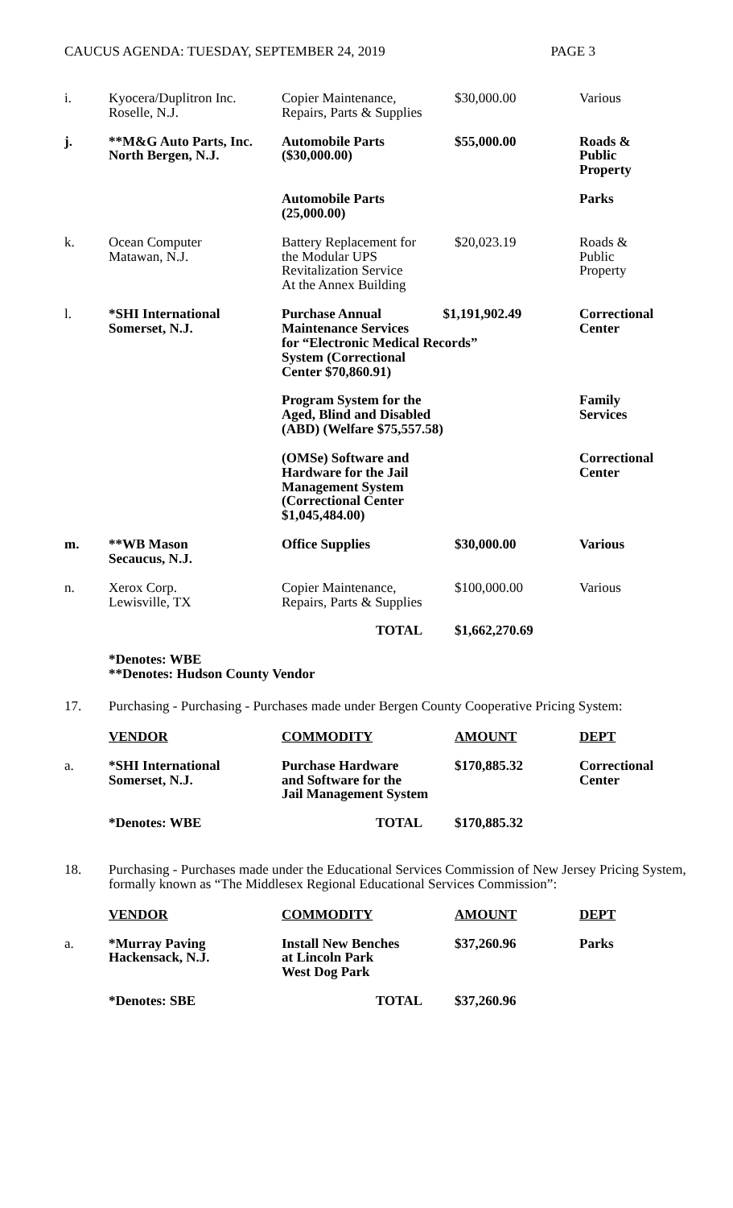CAUCUS AGENDA: TUESDAY, SEPTEMBER 24, 2019 PAGE 3
| i. | Kyocera/Duplitron Inc. Roselle, N.J. | Copier Maintenance, Repairs, Parts & Supplies | $30,000.00 | Various |
| j. | **M&G Auto Parts, Inc. North Bergen, N.J. | Automobile Parts ($30,000.00) | $55,000.00 | Roads & Public Property |
| | | Automobile Parts (25,000.00) | | Parks |
| k. | Ocean Computer Matawan, N.J. | Battery Replacement for the Modular UPS Revitalization Service At the Annex Building | $20,023.19 | Roads & Public Property |
| l. | *SHI International Somerset, N.J. | Purchase Annual $1,191,902.49 Maintenance Services for “Electronic Medical Records” System (Correctional Center $70,860.91) | | Correctional Center |
| | | Program System for the Aged, Blind and Disabled (ABD) (Welfare $75,557.58) | | Family Services |
| | | (OMSe) Software and Hardware for the Jail Management System (Correctional Center $1,045,484.00) | | Correctional Center |
| m. | **WB Mason Secaucus, N.J. | Office Supplies | $30,000.00 | Various |
| n. | Xerox Corp. Lewisville, TX | Copier Maintenance, Repairs, Parts & Supplies | $100,000.00 | Various |
| | | TOTAL | $1,662,270.69 | |
*Denotes: WBE
**Denotes: Hudson County Vendor
17. Purchasing - Purchasing - Purchases made under Bergen County Cooperative Pricing System:
| | VENDOR | COMMODITY | AMOUNT | DEPT |
| a. | *SHI International Somerset, N.J. | Purchase Hardware and Software for the Jail Management System | $170,885.32 | Correctional Center |
| | *Denotes: WBE | TOTAL | $170,885.32 | |
18. Purchasing - Purchases made under the Educational Services Commission of New Jersey Pricing System, formally known as “The Middlesex Regional Educational Services Commission”:
| | VENDOR | COMMODITY | AMOUNT | DEPT |
| a. | *Murray Paving Hackensack, N.J. | Install New Benches at Lincoln Park West Dog Park | $37,260.96 | Parks |
| | *Denotes: SBE | TOTAL | $37,260.96 | |